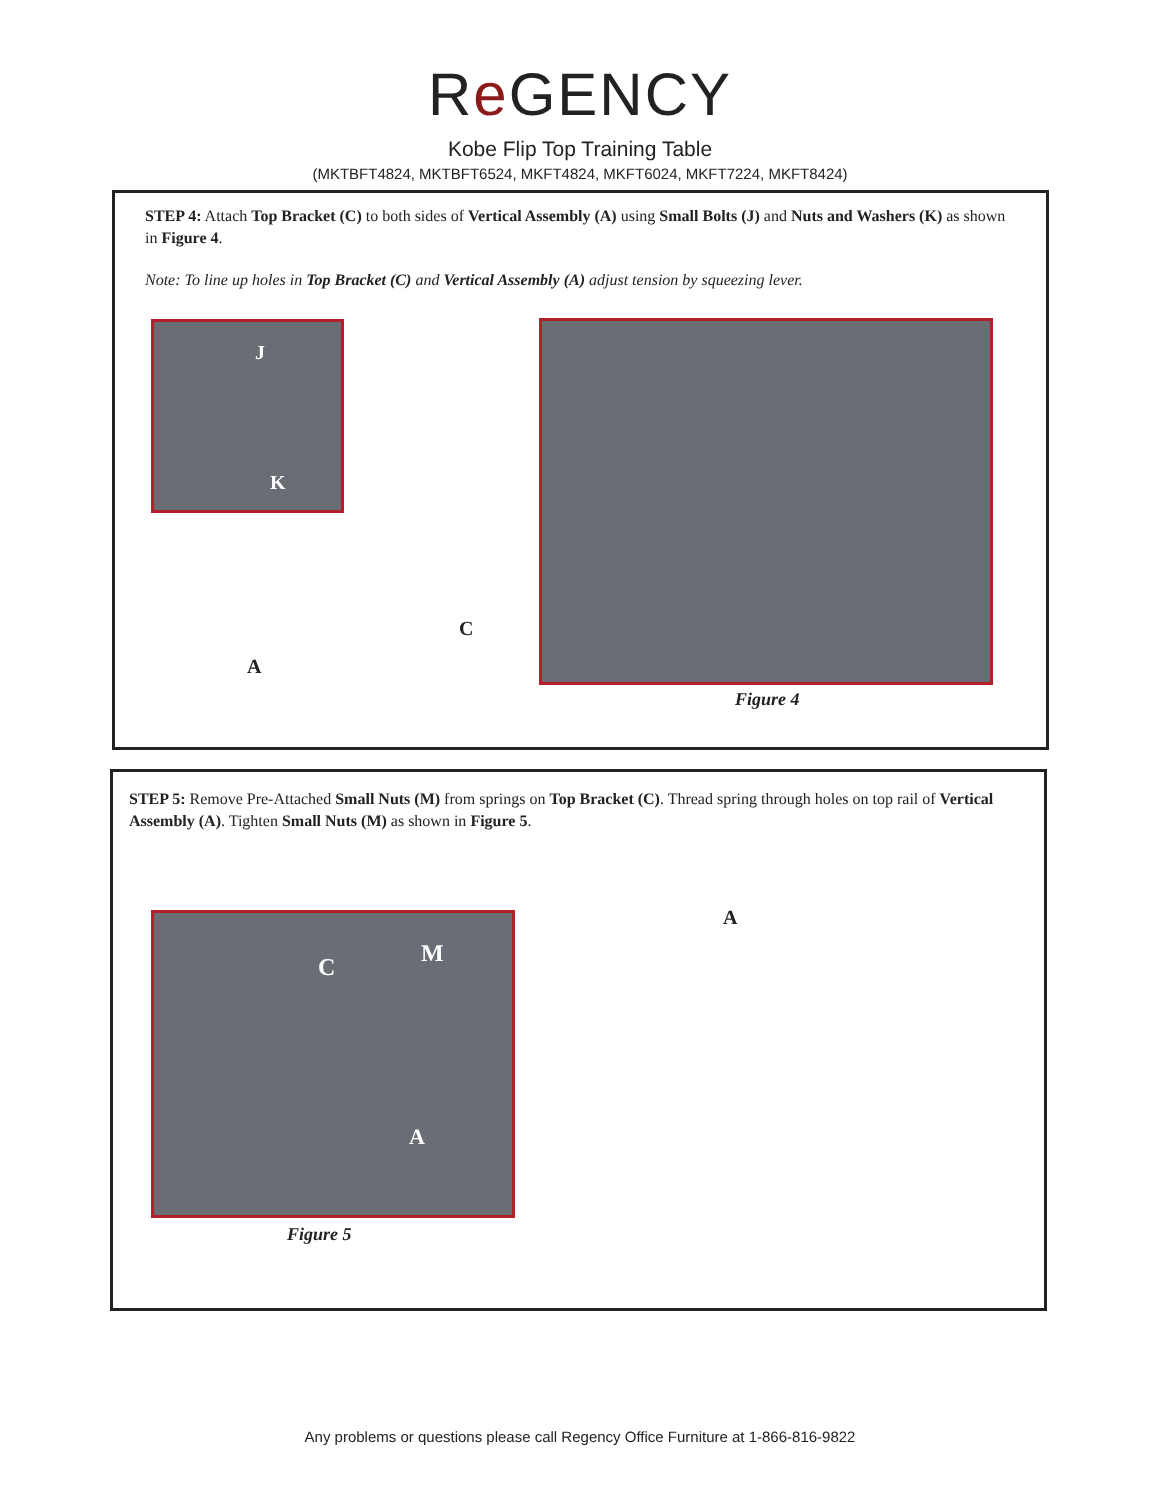Re GENCY
Kobe Flip Top Training Table
(MKTBFT4824, MKTBFT6524, MKFT4824, MKFT6024, MKFT7224, MKFT8424)
STEP 4: Attach Top Bracket (C) to both sides of Vertical Assembly (A) using Small Bolts (J) and Nuts and Washers (K) as shown in Figure 4.
Note: To line up holes in Top Bracket (C) and Vertical Assembly (A) adjust tension by squeezing lever.
J
K
C
A
Figure 4
STEP 5: Remove Pre-Attached Small Nuts (M) from springs on Top Bracket (C). Thread spring through holes on top rail of Vertical Assembly (A). Tighten Small Nuts (M) as shown in Figure 5.
C M
A
A
Figure 5
Any problems or questions please call Regency Office Furniture at 1-866-816-9822